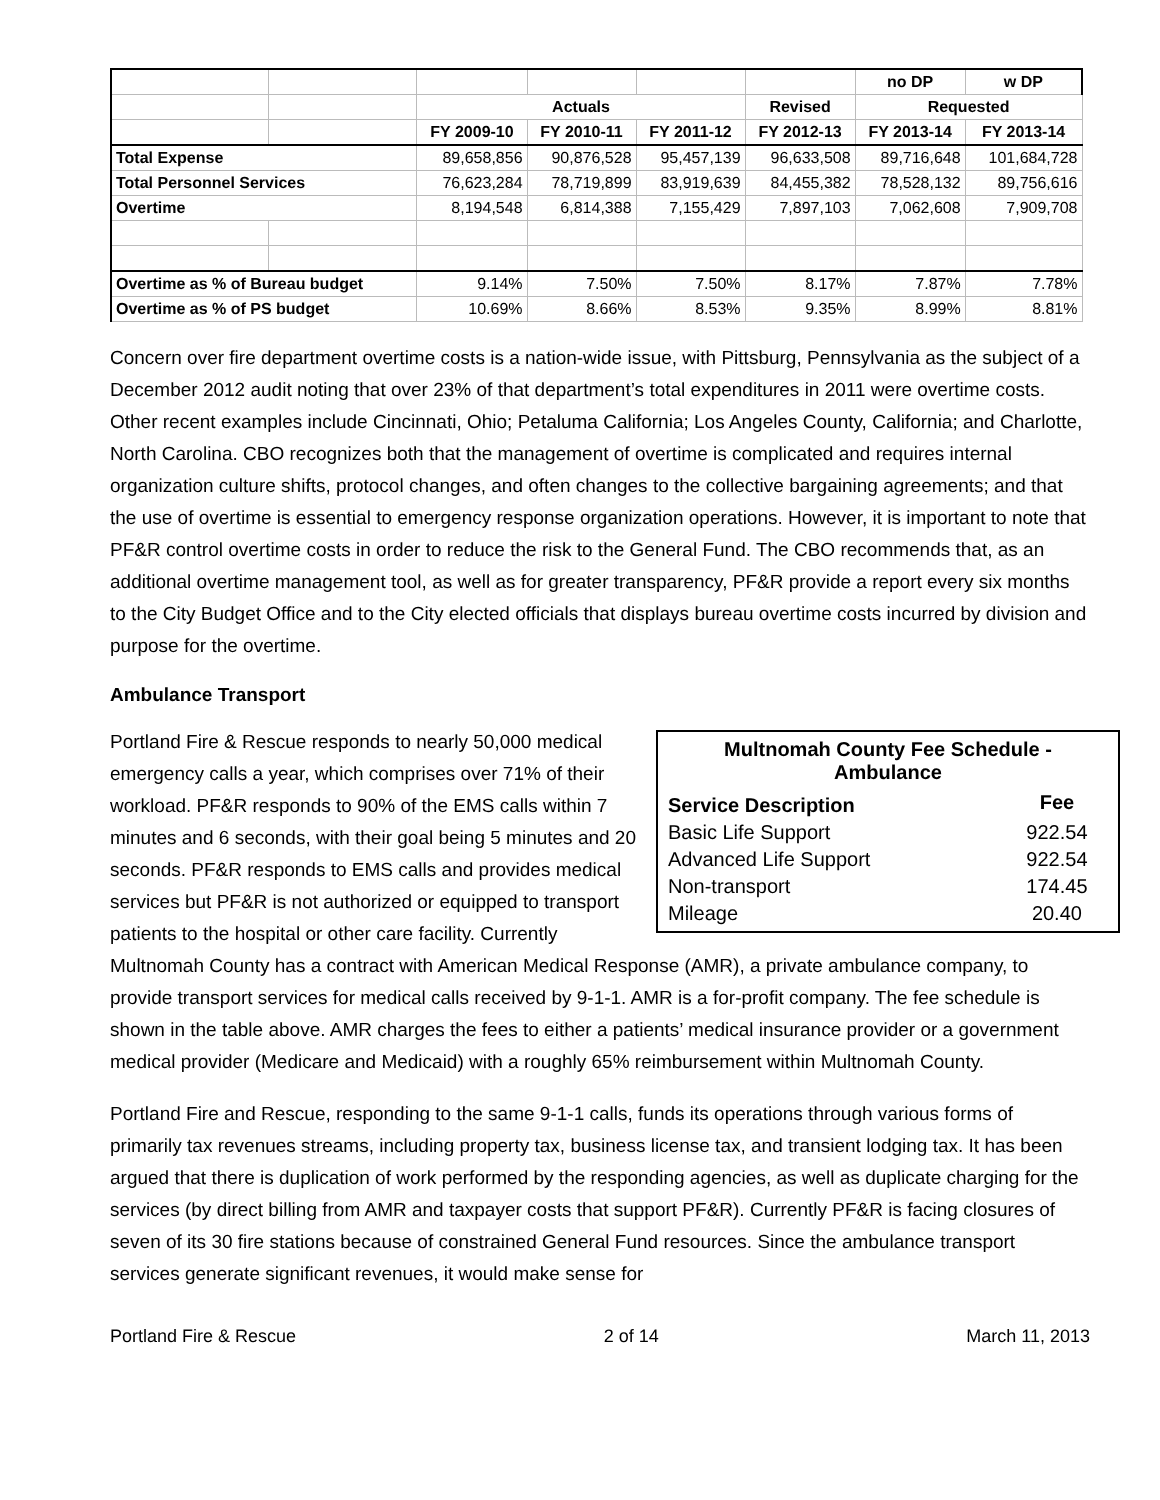| | | | | | | no DP | w DP |
| | | Actuals | | | Revised | Requested | |
| | | FY 2009-10 | FY 2010-11 | FY 2011-12 | FY 2012-13 | FY 2013-14 | FY 2013-14 |
| Total Expense | | 89,658,856 | 90,876,528 | 95,457,139 | 96,633,508 | 89,716,648 | 101,684,728 |
| Total Personnel Services | | 76,623,284 | 78,719,899 | 83,919,639 | 84,455,382 | 78,528,132 | 89,756,616 |
| Overtime | | 8,194,548 | 6,814,388 | 7,155,429 | 7,897,103 | 7,062,608 | 7,909,708 |
| Overtime as % of Bureau budget | | 9.14% | 7.50% | 7.50% | 8.17% | 7.87% | 7.78% |
| Overtime as % of PS budget | | 10.69% | 8.66% | 8.53% | 9.35% | 8.99% | 8.81% |
Concern over fire department overtime costs is a nation-wide issue, with Pittsburg, Pennsylvania as the subject of a December 2012 audit noting that over 23% of that department’s total expenditures in 2011 were overtime costs. Other recent examples include Cincinnati, Ohio; Petaluma California; Los Angeles County, California; and Charlotte, North Carolina. CBO recognizes both that the management of overtime is complicated and requires internal organization culture shifts, protocol changes, and often changes to the collective bargaining agreements; and that the use of overtime is essential to emergency response organization operations. However, it is important to note that PF&R control overtime costs in order to reduce the risk to the General Fund. The CBO recommends that, as an additional overtime management tool, as well as for greater transparency, PF&R provide a report every six months to the City Budget Office and to the City elected officials that displays bureau overtime costs incurred by division and purpose for the overtime.
Ambulance Transport
| Multnomah County Fee Schedule - Ambulance | |
| Service Description | Fee |
| Basic Life Support | 922.54 |
| Advanced Life Support | 922.54 |
| Non-transport | 174.45 |
| Mileage | 20.40 |
Portland Fire & Rescue responds to nearly 50,000 medical emergency calls a year, which comprises over 71% of their workload. PF&R responds to 90% of the EMS calls within 7 minutes and 6 seconds, with their goal being 5 minutes and 20 seconds. PF&R responds to EMS calls and provides medical services but PF&R is not authorized or equipped to transport patients to the hospital or other care facility. Currently Multnomah County has a contract with American Medical Response (AMR), a private ambulance company, to provide transport services for medical calls received by 9-1-1. AMR is a for-profit company. The fee schedule is shown in the table above. AMR charges the fees to either a patients’ medical insurance provider or a government medical provider (Medicare and Medicaid) with a roughly 65% reimbursement within Multnomah County.
Portland Fire and Rescue, responding to the same 9-1-1 calls, funds its operations through various forms of primarily tax revenues streams, including property tax, business license tax, and transient lodging tax. It has been argued that there is duplication of work performed by the responding agencies, as well as duplicate charging for the services (by direct billing from AMR and taxpayer costs that support PF&R). Currently PF&R is facing closures of seven of its 30 fire stations because of constrained General Fund resources. Since the ambulance transport services generate significant revenues, it would make sense for
Portland Fire & Rescue 2 of 14 March 11, 2013